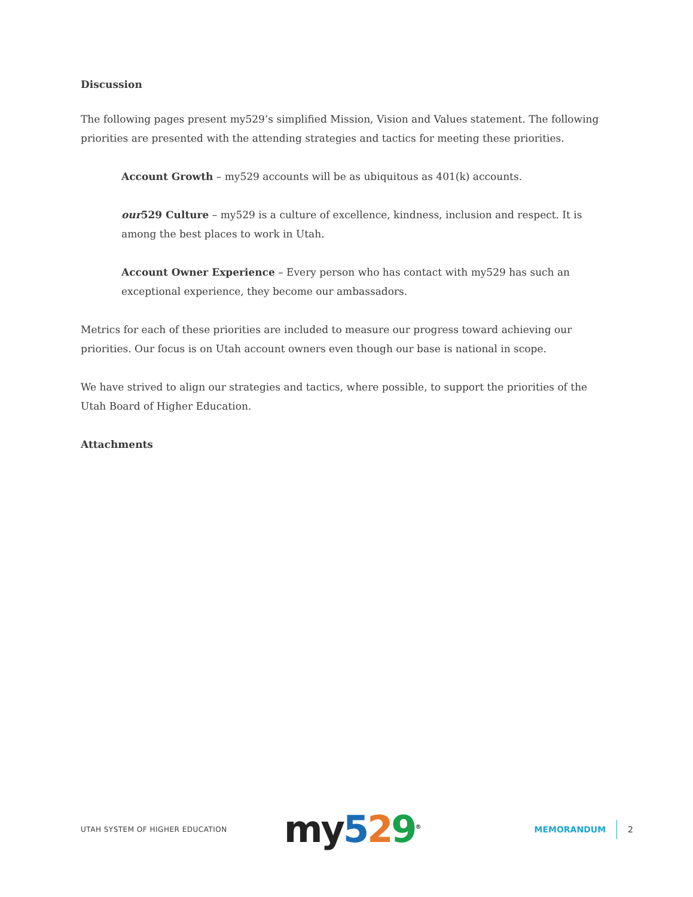Discussion
The following pages present my529’s simplified Mission, Vision and Values statement. The following priorities are presented with the attending strategies and tactics for meeting these priorities.
Account Growth – my529 accounts will be as ubiquitous as 401(k) accounts.
our529 Culture – my529 is a culture of excellence, kindness, inclusion and respect. It is among the best places to work in Utah.
Account Owner Experience – Every person who has contact with my529 has such an exceptional experience, they become our ambassadors.
Metrics for each of these priorities are included to measure our progress toward achieving our priorities. Our focus is on Utah account owners even though our base is national in scope.
We have strived to align our strategies and tactics, where possible, to support the priorities of the Utah Board of Higher Education.
Attachments
UTAH SYSTEM OF HIGHER EDUCATION
my 529<sup>®</sup>
MEMORANDUM 2